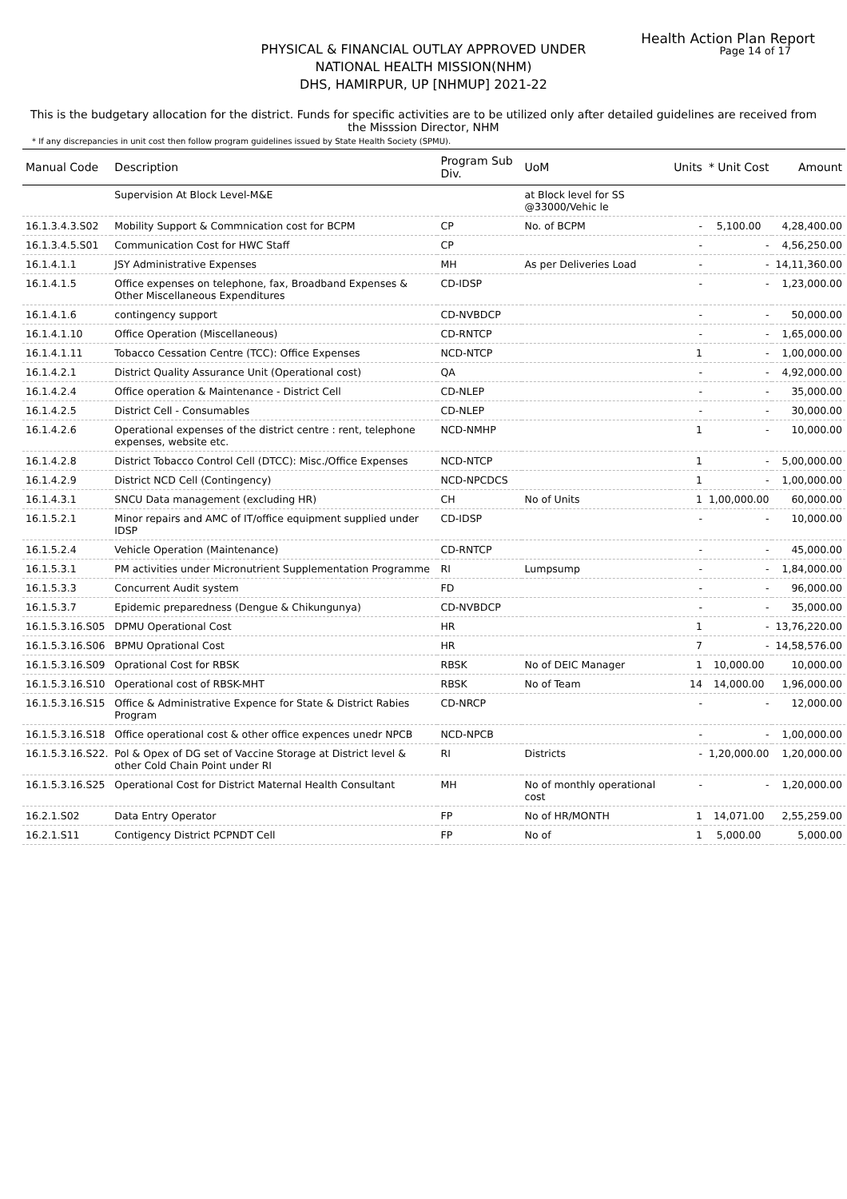Health Action Plan Report
Page 14 of 17
PHYSICAL & FINANCIAL OUTLAY APPROVED UNDER
NATIONAL HEALTH MISSION(NHM)
DHS, HAMIRPUR, UP [NHMUP] 2021-22
This is the budgetary allocation for the district. Funds for specific activities are to be utilized only after detailed guidelines are received from the Misssion Director, NHM
* If any discrepancies in unit cost then follow program guidelines issued by State Health Society (SPMU).
| Manual Code | Description | Program Sub Div. | UoM | Units | * Unit Cost | Amount |
| --- | --- | --- | --- | --- | --- | --- |
| | Supervision At Block Level-M&E | | at Block level for SS @33000/Vehic le | | | |
| 16.1.3.4.3.S02 | Mobility Support & Commnication cost for BCPM | CP | No. of BCPM | - | 5,100.00 | 4,28,400.00 |
| 16.1.3.4.5.S01 | Communication Cost for HWC Staff | CP | | - | - | 4,56,250.00 |
| 16.1.4.1.1 | JSY Administrative Expenses | MH | As per Deliveries Load | - | - | 14,11,360.00 |
| 16.1.4.1.5 | Office expenses on telephone, fax, Broadband Expenses & Other Miscellaneous Expenditures | CD-IDSP | | - | - | 1,23,000.00 |
| 16.1.4.1.6 | contingency support | CD-NVBDCP | | - | - | 50,000.00 |
| 16.1.4.1.10 | Office Operation (Miscellaneous) | CD-RNTCP | | - | - | 1,65,000.00 |
| 16.1.4.1.11 | Tobacco Cessation Centre (TCC): Office Expenses | NCD-NTCP | | 1 | - | 1,00,000.00 |
| 16.1.4.2.1 | District Quality Assurance Unit (Operational cost) | QA | | - | - | 4,92,000.00 |
| 16.1.4.2.4 | Office operation & Maintenance - District Cell | CD-NLEP | | - | - | 35,000.00 |
| 16.1.4.2.5 | District Cell - Consumables | CD-NLEP | | - | - | 30,000.00 |
| 16.1.4.2.6 | Operational expenses of the district centre : rent, telephone expenses, website etc. | NCD-NMHP | | 1 | - | 10,000.00 |
| 16.1.4.2.8 | District Tobacco Control Cell (DTCC): Misc./Office Expenses | NCD-NTCP | | 1 | - | 5,00,000.00 |
| 16.1.4.2.9 | District NCD Cell (Contingency) | NCD-NPCDCS | | 1 | - | 1,00,000.00 |
| 16.1.4.3.1 | SNCU Data management (excluding HR) | CH | No of Units | 1 | 1,00,000.00 | 60,000.00 |
| 16.1.5.2.1 | Minor repairs and AMC of IT/office equipment supplied under IDSP | CD-IDSP | | - | - | 10,000.00 |
| 16.1.5.2.4 | Vehicle Operation (Maintenance) | CD-RNTCP | | - | - | 45,000.00 |
| 16.1.5.3.1 | PM activities under Micronutrient Supplementation Programme | RI | Lumpsump | - | - | 1,84,000.00 |
| 16.1.5.3.3 | Concurrent Audit system | FD | | - | - | 96,000.00 |
| 16.1.5.3.7 | Epidemic preparedness (Dengue & Chikungunya) | CD-NVBDCP | | - | - | 35,000.00 |
| 16.1.5.3.16.S05 | DPMU Operational Cost | HR | | 1 | - | 13,76,220.00 |
| 16.1.5.3.16.S06 | BPMU Oprational Cost | HR | | 7 | - | 14,58,576.00 |
| 16.1.5.3.16.S09 | Oprational Cost for RBSK | RBSK | No of DEIC Manager | 1 | 10,000.00 | 10,000.00 |
| 16.1.5.3.16.S10 | Operational cost of RBSK-MHT | RBSK | No of Team | 14 | 14,000.00 | 1,96,000.00 |
| 16.1.5.3.16.S15 | Office & Administrative Expence for State & District Rabies Program | CD-NRCP | | - | - | 12,000.00 |
| 16.1.5.3.16.S18 | Office operational cost & other office expences unedr NPCB | NCD-NPCB | | - | - | 1,00,000.00 |
| 16.1.5.3.16.S22. | Pol & Opex of DG set of Vaccine Storage at District level & other Cold Chain Point under RI | RI | Districts | - | 1,20,000.00 | 1,20,000.00 |
| 16.1.5.3.16.S25 | Operational Cost for District Maternal Health Consultant | MH | No of monthly operational cost | - | - | 1,20,000.00 |
| 16.2.1.S02 | Data Entry Operator | FP | No of HR/MONTH | 1 | 14,071.00 | 2,55,259.00 |
| 16.2.1.S11 | Contigency District PCPNDT Cell | FP | No of | 1 | 5,000.00 | 5,000.00 |